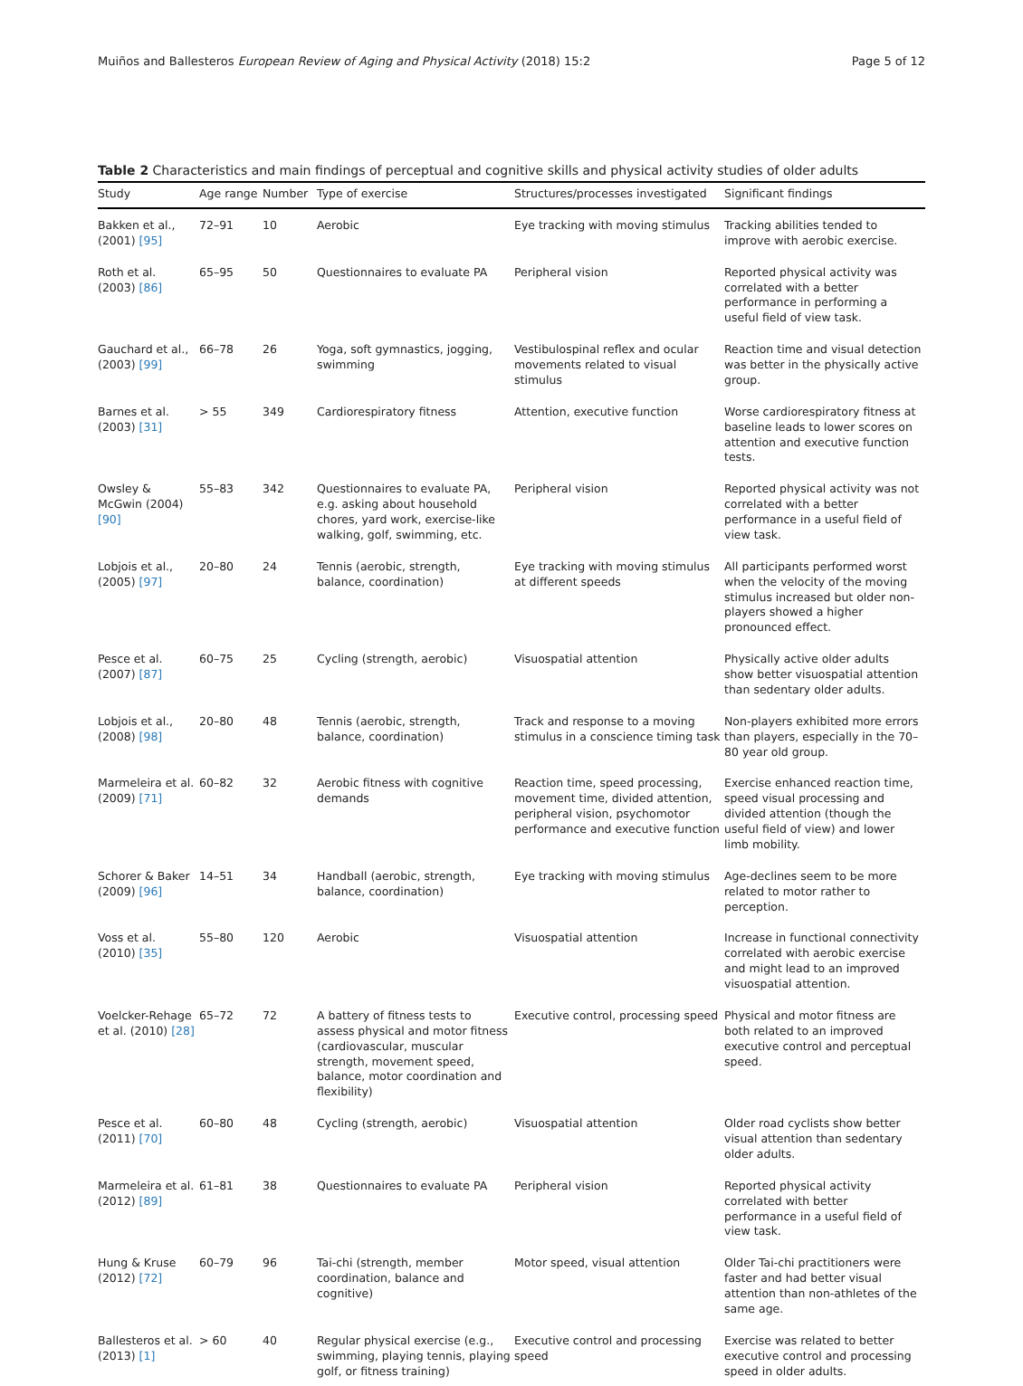Muiños and Ballesteros European Review of Aging and Physical Activity (2018) 15:2 Page 5 of 12
Table 2 Characteristics and main findings of perceptual and cognitive skills and physical activity studies of older adults
| Study | Age range | Number | Type of exercise | Structures/processes investigated | Significant findings |
| --- | --- | --- | --- | --- | --- |
| Bakken et al., (2001) [95] | 72–91 | 10 | Aerobic | Eye tracking with moving stimulus | Tracking abilities tended to improve with aerobic exercise. |
| Roth et al. (2003) [86] | 65–95 | 50 | Questionnaires to evaluate PA | Peripheral vision | Reported physical activity was correlated with a better performance in performing a useful field of view task. |
| Gauchard et al., (2003) [99] | 66–78 | 26 | Yoga, soft gymnastics, jogging, swimming | Vestibulospinal reflex and ocular movements related to visual stimulus | Reaction time and visual detection was better in the physically active group. |
| Barnes et al. (2003) [31] | > 55 | 349 | Cardiorespiratory fitness | Attention, executive function | Worse cardiorespiratory fitness at baseline leads to lower scores on attention and executive function tests. |
| Owsley & McGwin (2004) [90] | 55–83 | 342 | Questionnaires to evaluate PA, e.g. asking about household chores, yard work, exercise-like walking, golf, swimming, etc. | Peripheral vision | Reported physical activity was not correlated with a better performance in a useful field of view task. |
| Lobjois et al., (2005) [97] | 20–80 | 24 | Tennis (aerobic, strength, balance, coordination) | Eye tracking with moving stimulus at different speeds | All participants performed worst when the velocity of the moving stimulus increased but older non-players showed a higher pronounced effect. |
| Pesce et al. (2007) [87] | 60–75 | 25 | Cycling (strength, aerobic) | Visuospatial attention | Physically active older adults show better visuospatial attention than sedentary older adults. |
| Lobjois et al., (2008) [98] | 20–80 | 48 | Tennis (aerobic, strength, balance, coordination) | Track and response to a moving stimulus in a conscience timing task | Non-players exhibited more errors than players, especially in the 70–80 year old group. |
| Marmeleira et al. (2009) [71] | 60–82 | 32 | Aerobic fitness with cognitive demands | Reaction time, speed processing, movement time, divided attention, peripheral vision, psychomotor performance and executive function | Exercise enhanced reaction time, speed visual processing and divided attention (though the useful field of view) and lower limb mobility. |
| Schorer & Baker (2009) [96] | 14–51 | 34 | Handball (aerobic, strength, balance, coordination) | Eye tracking with moving stimulus | Age-declines seem to be more related to motor rather to perception. |
| Voss et al. (2010) [35] | 55–80 | 120 | Aerobic | Visuospatial attention | Increase in functional connectivity correlated with aerobic exercise and might lead to an improved visuospatial attention. |
| Voelcker-Rehage et al. (2010) [28] | 65–72 | 72 | A battery of fitness tests to assess physical and motor fitness (cardiovascular, muscular strength, movement speed, balance, motor coordination and flexibility) | Executive control, processing speed | Physical and motor fitness are both related to an improved executive control and perceptual speed. |
| Pesce et al. (2011) [70] | 60–80 | 48 | Cycling (strength, aerobic) | Visuospatial attention | Older road cyclists show better visual attention than sedentary older adults. |
| Marmeleira et al. (2012) [89] | 61–81 | 38 | Questionnaires to evaluate PA | Peripheral vision | Reported physical activity correlated with better performance in a useful field of view task. |
| Hung & Kruse (2012) [72] | 60–79 | 96 | Tai-chi (strength, member coordination, balance and cognitive) | Motor speed, visual attention | Older Tai-chi practitioners were faster and had better visual attention than non-athletes of the same age. |
| Ballesteros et al. (2013) [1] | > 60 | 40 | Regular physical exercise (e.g., swimming, playing tennis, playing golf, or fitness training) | Executive control and processing speed | Exercise was related to better executive control and processing speed in older adults. |